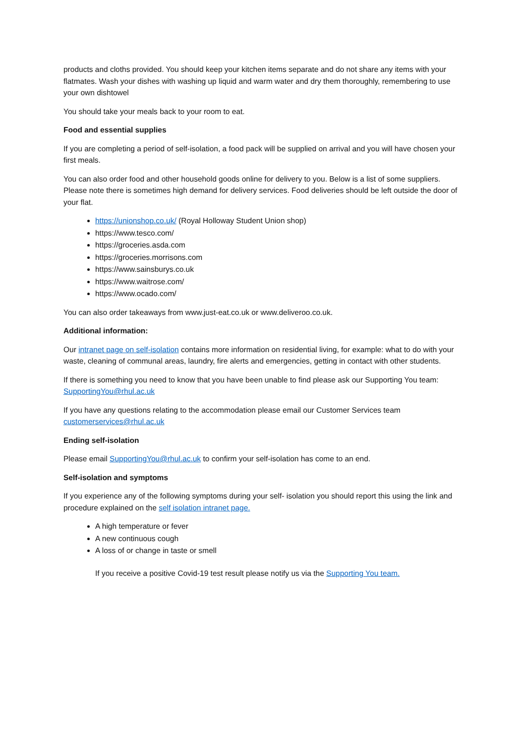products and cloths provided. You should keep your kitchen items separate and do not share any items with your flatmates. Wash your dishes with washing up liquid and warm water and dry them thoroughly, remembering to use your own dishtowel
You should take your meals back to your room to eat.
Food and essential supplies
If you are completing a period of self-isolation, a food pack will be supplied on arrival and you will have chosen your first meals.
You can also order food and other household goods online for delivery to you. Below is a list of some suppliers. Please note there is sometimes high demand for delivery services. Food deliveries should be left outside the door of your flat.
https://unionshop.co.uk/ (Royal Holloway Student Union shop)
https://www.tesco.com/
https://groceries.asda.com
https://groceries.morrisons.com
https://www.sainsburys.co.uk
https://www.waitrose.com/
https://www.ocado.com/
You can also order takeaways from www.just-eat.co.uk or www.deliveroo.co.uk.
Additional information:
Our intranet page on self-isolation contains more information on residential living, for example: what to do with your waste, cleaning of communal areas, laundry, fire alerts and emergencies, getting in contact with other students.
If there is something you need to know that you have been unable to find please ask our Supporting You team: SupportingYou@rhul.ac.uk
If you have any questions relating to the accommodation please email our Customer Services team customerservices@rhul.ac.uk
Ending self-isolation
Please email SupportingYou@rhul.ac.uk to confirm your self-isolation has come to an end.
Self-isolation and symptoms
If you experience any of the following symptoms during your self- isolation you should report this using the link and procedure explained on the self isolation intranet page.
A high temperature or fever
A new continuous cough
A loss of or change in taste or smell
If you receive a positive Covid-19 test result please notify us via the Supporting You team.